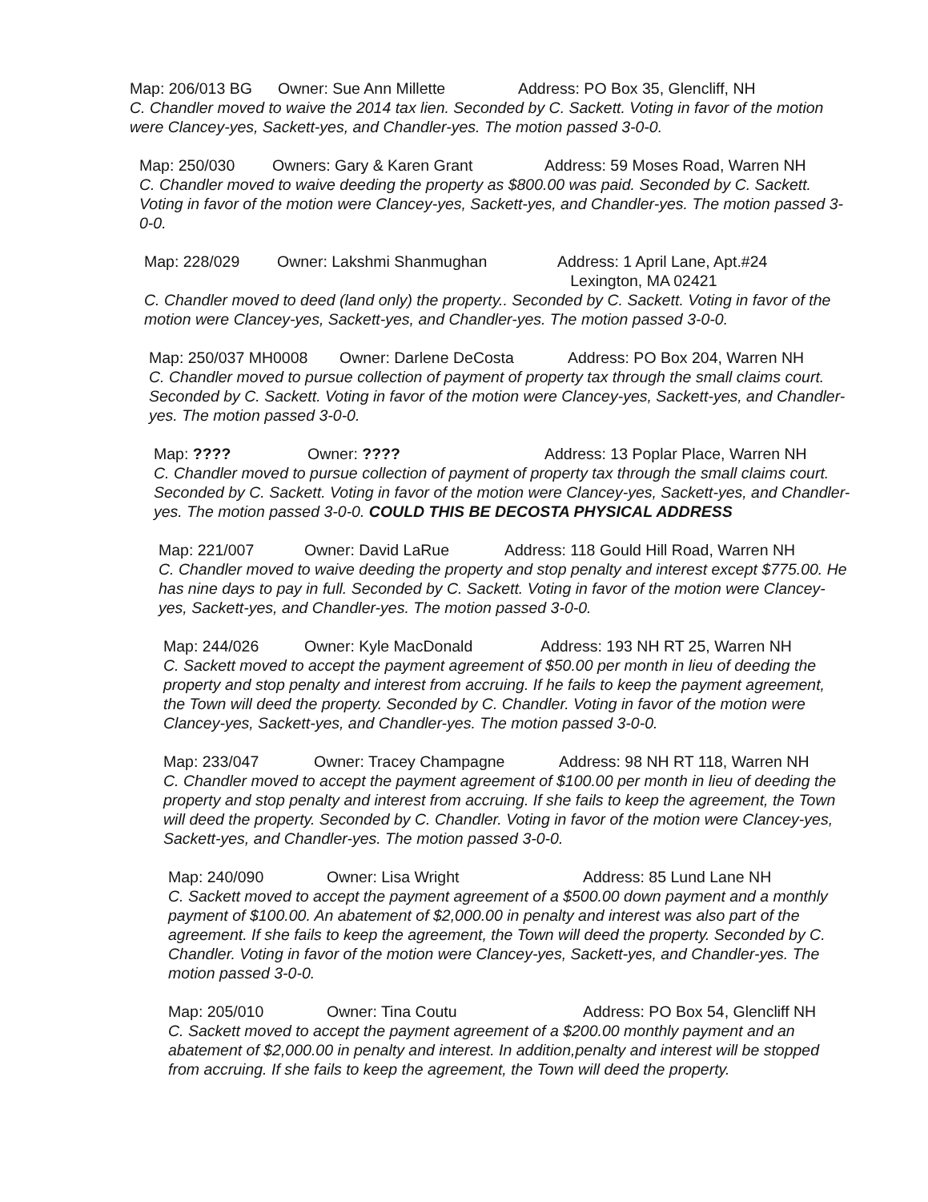Map: 206/013 BG Owner: Sue Ann Millette Address: PO Box 35, Glencliff, NH
C. Chandler moved to waive the 2014 tax lien. Seconded by C. Sackett. Voting in favor of the motion were Clancey-yes, Sackett-yes, and Chandler-yes. The motion passed 3-0-0.
Map: 250/030 Owners: Gary & Karen Grant Address: 59 Moses Road, Warren NH
C. Chandler moved to waive deeding the property as $800.00 was paid. Seconded by C. Sackett. Voting in favor of the motion were Clancey-yes, Sackett-yes, and Chandler-yes. The motion passed 3-0-0.
Map: 228/029 Owner: Lakshmi Shanmughan Address: 1 April Lane, Apt.#24
Lexington, MA 02421
C. Chandler moved to deed (land only) the property.. Seconded by C. Sackett. Voting in favor of the motion were Clancey-yes, Sackett-yes, and Chandler-yes. The motion passed 3-0-0.
Map: 250/037 MH0008 Owner: Darlene DeCosta Address: PO Box 204, Warren NH
C. Chandler moved to pursue collection of payment of property tax through the small claims court. Seconded by C. Sackett. Voting in favor of the motion were Clancey-yes, Sackett-yes, and Chandler-yes. The motion passed 3-0-0.
Map: ???? Owner: ???? Address: 13 Poplar Place, Warren NH
C. Chandler moved to pursue collection of payment of property tax through the small claims court. Seconded by C. Sackett. Voting in favor of the motion were Clancey-yes, Sackett-yes, and Chandler-yes. The motion passed 3-0-0. COULD THIS BE DECOSTA PHYSICAL ADDRESS
Map: 221/007 Owner: David LaRue Address: 118 Gould Hill Road, Warren NH
C. Chandler moved to waive deeding the property and stop penalty and interest except $775.00. He has nine days to pay in full. Seconded by C. Sackett. Voting in favor of the motion were Clancey-yes, Sackett-yes, and Chandler-yes. The motion passed 3-0-0.
Map: 244/026 Owner: Kyle MacDonald Address: 193 NH RT 25, Warren NH
C. Sackett moved to accept the payment agreement of $50.00 per month in lieu of deeding the property and stop penalty and interest from accruing. If he fails to keep the payment agreement, the Town will deed the property. Seconded by C. Chandler. Voting in favor of the motion were Clancey-yes, Sackett-yes, and Chandler-yes. The motion passed 3-0-0.
Map: 233/047 Owner: Tracey Champagne Address: 98 NH RT 118, Warren NH
C. Chandler moved to accept the payment agreement of $100.00 per month in lieu of deeding the property and stop penalty and interest from accruing. If she fails to keep the agreement, the Town will deed the property. Seconded by C. Chandler. Voting in favor of the motion were Clancey-yes, Sackett-yes, and Chandler-yes. The motion passed 3-0-0.
Map: 240/090 Owner: Lisa Wright Address: 85 Lund Lane NH
C. Sackett moved to accept the payment agreement of a $500.00 down payment and a monthly payment of $100.00. An abatement of $2,000.00 in penalty and interest was also part of the agreement. If she fails to keep the agreement, the Town will deed the property. Seconded by C. Chandler. Voting in favor of the motion were Clancey-yes, Sackett-yes, and Chandler-yes. The motion passed 3-0-0.
Map: 205/010 Owner: Tina Coutu Address: PO Box 54, Glencliff NH
C. Sackett moved to accept the payment agreement of a $200.00 monthly payment and an abatement of $2,000.00 in penalty and interest. In addition,penalty and interest will be stopped from accruing. If she fails to keep the agreement, the Town will deed the property.